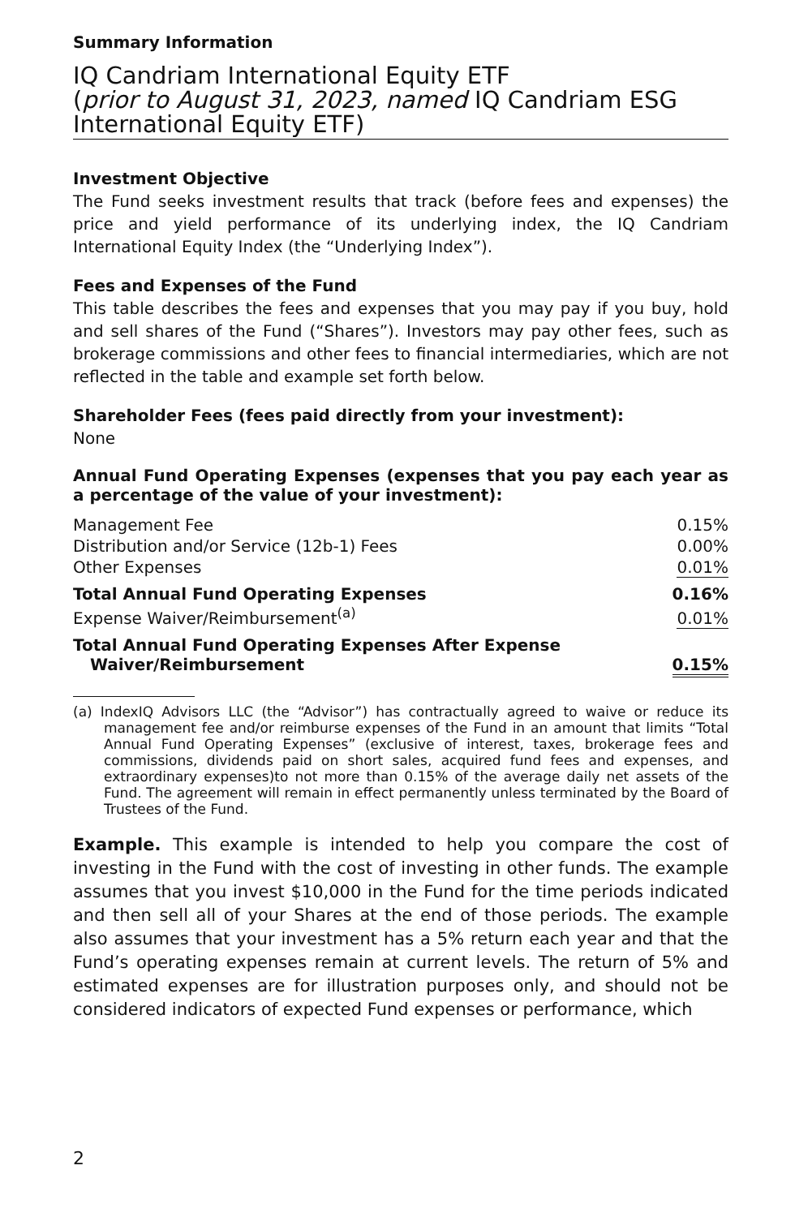Summary Information
IQ Candriam International Equity ETF
(prior to August 31, 2023, named IQ Candriam ESG International Equity ETF)
Investment Objective
The Fund seeks investment results that track (before fees and expenses) the price and yield performance of its underlying index, the IQ Candriam International Equity Index (the “Underlying Index”).
Fees and Expenses of the Fund
This table describes the fees and expenses that you may pay if you buy, hold and sell shares of the Fund (“Shares”). Investors may pay other fees, such as brokerage commissions and other fees to financial intermediaries, which are not reflected in the table and example set forth below.
Shareholder Fees (fees paid directly from your investment):
None
Annual Fund Operating Expenses (expenses that you pay each year as a percentage of the value of your investment):
| Management Fee | 0.15% |
| Distribution and/or Service (12b-1) Fees | 0.00% |
| Other Expenses | 0.01% |
| Total Annual Fund Operating Expenses | 0.16% |
| Expense Waiver/Reimbursement<sup>(a)</sup> | 0.01% |
| Total Annual Fund Operating Expenses After Expense Waiver/Reimbursement | 0.15% |
(a) IndexIQ Advisors LLC (the “Advisor”) has contractually agreed to waive or reduce its management fee and/or reimburse expenses of the Fund in an amount that limits “Total Annual Fund Operating Expenses” (exclusive of interest, taxes, brokerage fees and commissions, dividends paid on short sales, acquired fund fees and expenses, and extraordinary expenses)to not more than 0.15% of the average daily net assets of the Fund. The agreement will remain in effect permanently unless terminated by the Board of Trustees of the Fund.
Example. This example is intended to help you compare the cost of investing in the Fund with the cost of investing in other funds. The example assumes that you invest $10,000 in the Fund for the time periods indicated and then sell all of your Shares at the end of those periods. The example also assumes that your investment has a 5% return each year and that the Fund’s operating expenses remain at current levels. The return of 5% and estimated expenses are for illustration purposes only, and should not be considered indicators of expected Fund expenses or performance, which
2